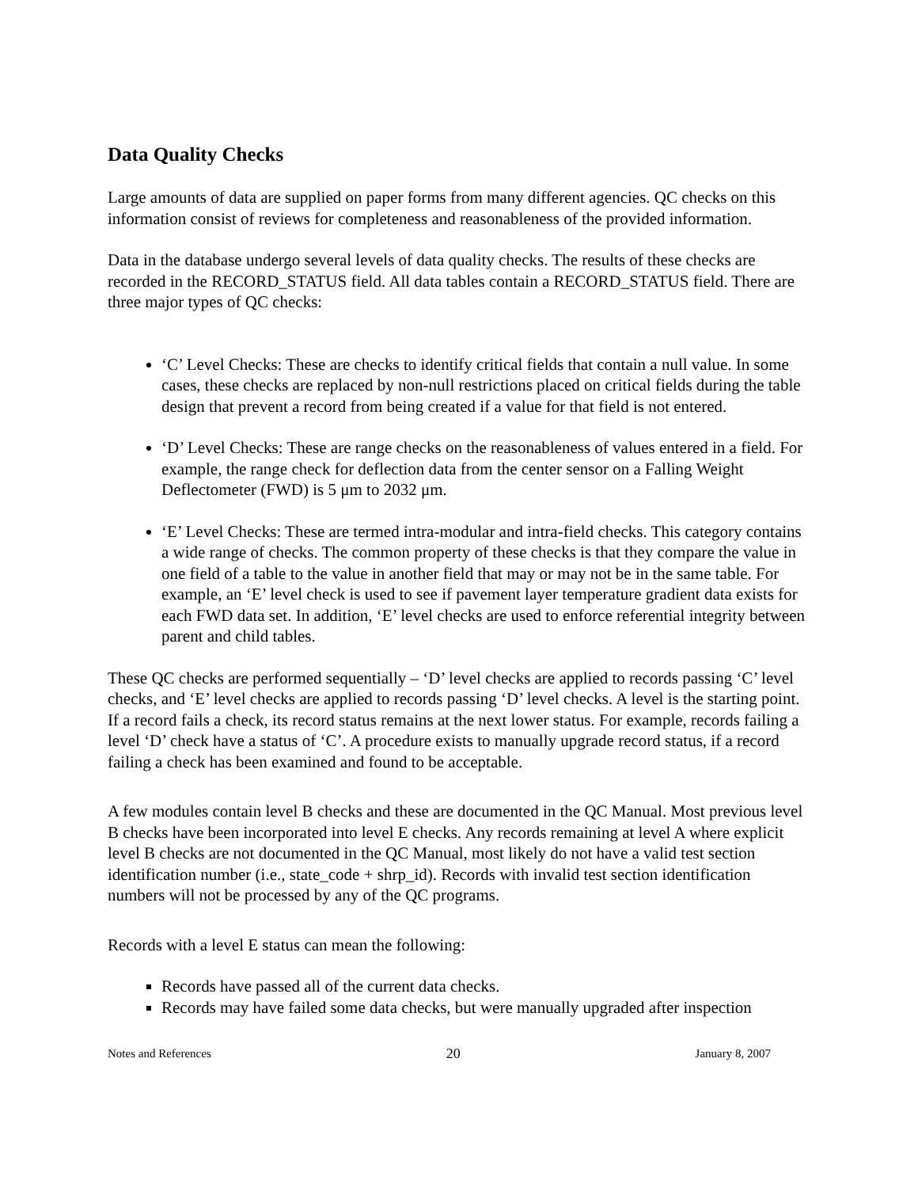Data Quality Checks
Large amounts of data are supplied on paper forms from many different agencies. QC checks on this information consist of reviews for completeness and reasonableness of the provided information.
Data in the database undergo several levels of data quality checks. The results of these checks are recorded in the RECORD_STATUS field. All data tables contain a RECORD_STATUS field. There are three major types of QC checks:
‘C’ Level Checks: These are checks to identify critical fields that contain a null value. In some cases, these checks are replaced by non-null restrictions placed on critical fields during the table design that prevent a record from being created if a value for that field is not entered.
‘D’ Level Checks: These are range checks on the reasonableness of values entered in a field. For example, the range check for deflection data from the center sensor on a Falling Weight Deflectometer (FWD) is 5 μm to 2032 μm.
‘E’ Level Checks: These are termed intra-modular and intra-field checks. This category contains a wide range of checks. The common property of these checks is that they compare the value in one field of a table to the value in another field that may or may not be in the same table. For example, an ‘E’ level check is used to see if pavement layer temperature gradient data exists for each FWD data set. In addition, ‘E’ level checks are used to enforce referential integrity between parent and child tables.
These QC checks are performed sequentially – ‘D’ level checks are applied to records passing ‘C’ level checks, and ‘E’ level checks are applied to records passing ‘D’ level checks. A level is the starting point. If a record fails a check, its record status remains at the next lower status. For example, records failing a level ‘D’ check have a status of ‘C’. A procedure exists to manually upgrade record status, if a record failing a check has been examined and found to be acceptable.
A few modules contain level B checks and these are documented in the QC Manual. Most previous level B checks have been incorporated into level E checks. Any records remaining at level A where explicit level B checks are not documented in the QC Manual, most likely do not have a valid test section identification number (i.e., state_code + shrp_id). Records with invalid test section identification numbers will not be processed by any of the QC programs.
Records with a level E status can mean the following:
Records have passed all of the current data checks.
Records may have failed some data checks, but were manually upgraded after inspection
Notes and References 20 January 8, 2007